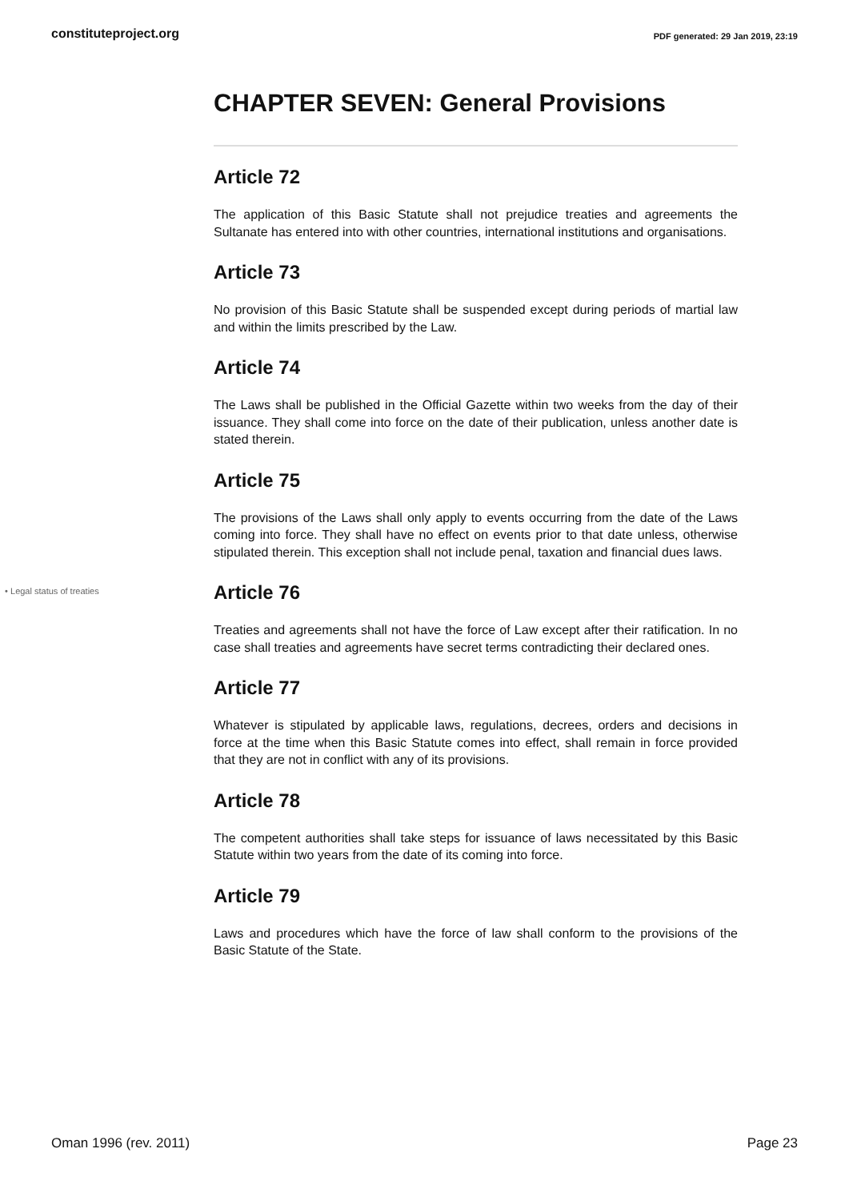constituteproject.org PDF generated: 29 Jan 2019, 23:19
CHAPTER SEVEN: General Provisions
Article 72
The application of this Basic Statute shall not prejudice treaties and agreements the Sultanate has entered into with other countries, international institutions and organisations.
Article 73
No provision of this Basic Statute shall be suspended except during periods of martial law and within the limits prescribed by the Law.
Article 74
The Laws shall be published in the Official Gazette within two weeks from the day of their issuance. They shall come into force on the date of their publication, unless another date is stated therein.
Article 75
The provisions of the Laws shall only apply to events occurring from the date of the Laws coming into force. They shall have no effect on events prior to that date unless, otherwise stipulated therein. This exception shall not include penal, taxation and financial dues laws.
• Legal status of treaties
Article 76
Treaties and agreements shall not have the force of Law except after their ratification. In no case shall treaties and agreements have secret terms contradicting their declared ones.
Article 77
Whatever is stipulated by applicable laws, regulations, decrees, orders and decisions in force at the time when this Basic Statute comes into effect, shall remain in force provided that they are not in conflict with any of its provisions.
Article 78
The competent authorities shall take steps for issuance of laws necessitated by this Basic Statute within two years from the date of its coming into force.
Article 79
Laws and procedures which have the force of law shall conform to the provisions of the Basic Statute of the State.
Oman 1996 (rev. 2011) Page 23